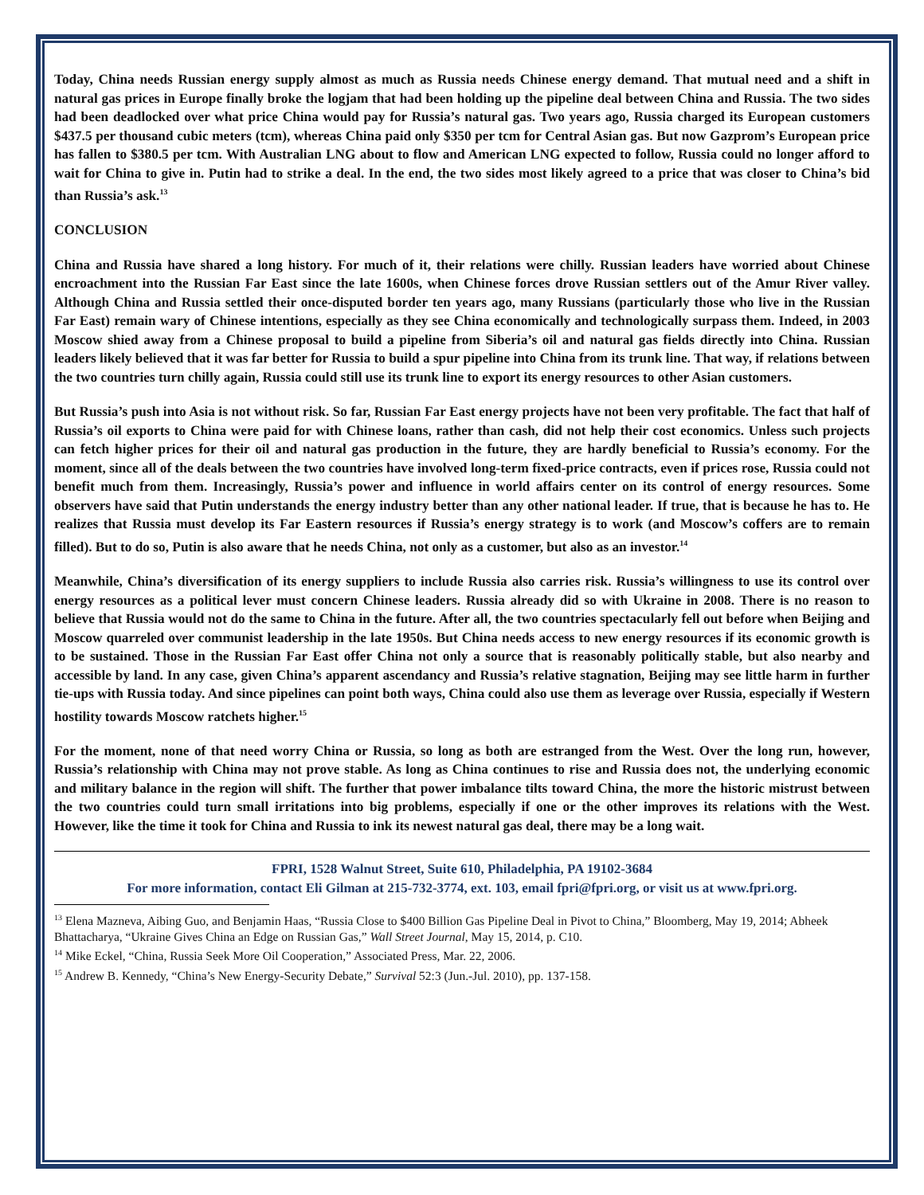Today, China needs Russian energy supply almost as much as Russia needs Chinese energy demand. That mutual need and a shift in natural gas prices in Europe finally broke the logjam that had been holding up the pipeline deal between China and Russia. The two sides had been deadlocked over what price China would pay for Russia’s natural gas. Two years ago, Russia charged its European customers $437.5 per thousand cubic meters (tcm), whereas China paid only $350 per tcm for Central Asian gas. But now Gazprom’s European price has fallen to $380.5 per tcm. With Australian LNG about to flow and American LNG expected to follow, Russia could no longer afford to wait for China to give in. Putin had to strike a deal. In the end, the two sides most likely agreed to a price that was closer to China’s bid than Russia’s ask.<sup>13</sup>
CONCLUSION
China and Russia have shared a long history. For much of it, their relations were chilly. Russian leaders have worried about Chinese encroachment into the Russian Far East since the late 1600s, when Chinese forces drove Russian settlers out of the Amur River valley. Although China and Russia settled their once-disputed border ten years ago, many Russians (particularly those who live in the Russian Far East) remain wary of Chinese intentions, especially as they see China economically and technologically surpass them. Indeed, in 2003 Moscow shied away from a Chinese proposal to build a pipeline from Siberia’s oil and natural gas fields directly into China. Russian leaders likely believed that it was far better for Russia to build a spur pipeline into China from its trunk line. That way, if relations between the two countries turn chilly again, Russia could still use its trunk line to export its energy resources to other Asian customers.
But Russia’s push into Asia is not without risk. So far, Russian Far East energy projects have not been very profitable. The fact that half of Russia’s oil exports to China were paid for with Chinese loans, rather than cash, did not help their cost economics. Unless such projects can fetch higher prices for their oil and natural gas production in the future, they are hardly beneficial to Russia’s economy. For the moment, since all of the deals between the two countries have involved long-term fixed-price contracts, even if prices rose, Russia could not benefit much from them. Increasingly, Russia’s power and influence in world affairs center on its control of energy resources. Some observers have said that Putin understands the energy industry better than any other national leader. If true, that is because he has to. He realizes that Russia must develop its Far Eastern resources if Russia’s energy strategy is to work (and Moscow’s coffers are to remain filled). But to do so, Putin is also aware that he needs China, not only as a customer, but also as an investor.<sup>14</sup>
Meanwhile, China’s diversification of its energy suppliers to include Russia also carries risk. Russia’s willingness to use its control over energy resources as a political lever must concern Chinese leaders. Russia already did so with Ukraine in 2008. There is no reason to believe that Russia would not do the same to China in the future. After all, the two countries spectacularly fell out before when Beijing and Moscow quarreled over communist leadership in the late 1950s. But China needs access to new energy resources if its economic growth is to be sustained. Those in the Russian Far East offer China not only a source that is reasonably politically stable, but also nearby and accessible by land. In any case, given China’s apparent ascendancy and Russia’s relative stagnation, Beijing may see little harm in further tie-ups with Russia today. And since pipelines can point both ways, China could also use them as leverage over Russia, especially if Western hostility towards Moscow ratchets higher.<sup>15</sup>
For the moment, none of that need worry China or Russia, so long as both are estranged from the West. Over the long run, however, Russia’s relationship with China may not prove stable. As long as China continues to rise and Russia does not, the underlying economic and military balance in the region will shift. The further that power imbalance tilts toward China, the more the historic mistrust between the two countries could turn small irritations into big problems, especially if one or the other improves its relations with the West. However, like the time it took for China and Russia to ink its newest natural gas deal, there may be a long wait.
FPRI, 1528 Walnut Street, Suite 610, Philadelphia, PA 19102-3684
For more information, contact Eli Gilman at 215-732-3774, ext. 103, email fpri@fpri.org, or visit us at www.fpri.org.
<sup>13</sup> Elena Mazneva, Aibing Guo, and Benjamin Haas, “Russia Close to $400 Billion Gas Pipeline Deal in Pivot to China,” Bloomberg, May 19, 2014; Abheek Bhattacharya, “Ukraine Gives China an Edge on Russian Gas,” Wall Street Journal, May 15, 2014, p. C10.
<sup>14</sup> Mike Eckel, “China, Russia Seek More Oil Cooperation,” Associated Press, Mar. 22, 2006.
<sup>15</sup> Andrew B. Kennedy, “China’s New Energy-Security Debate,” Survival 52:3 (Jun.-Jul. 2010), pp. 137-158.